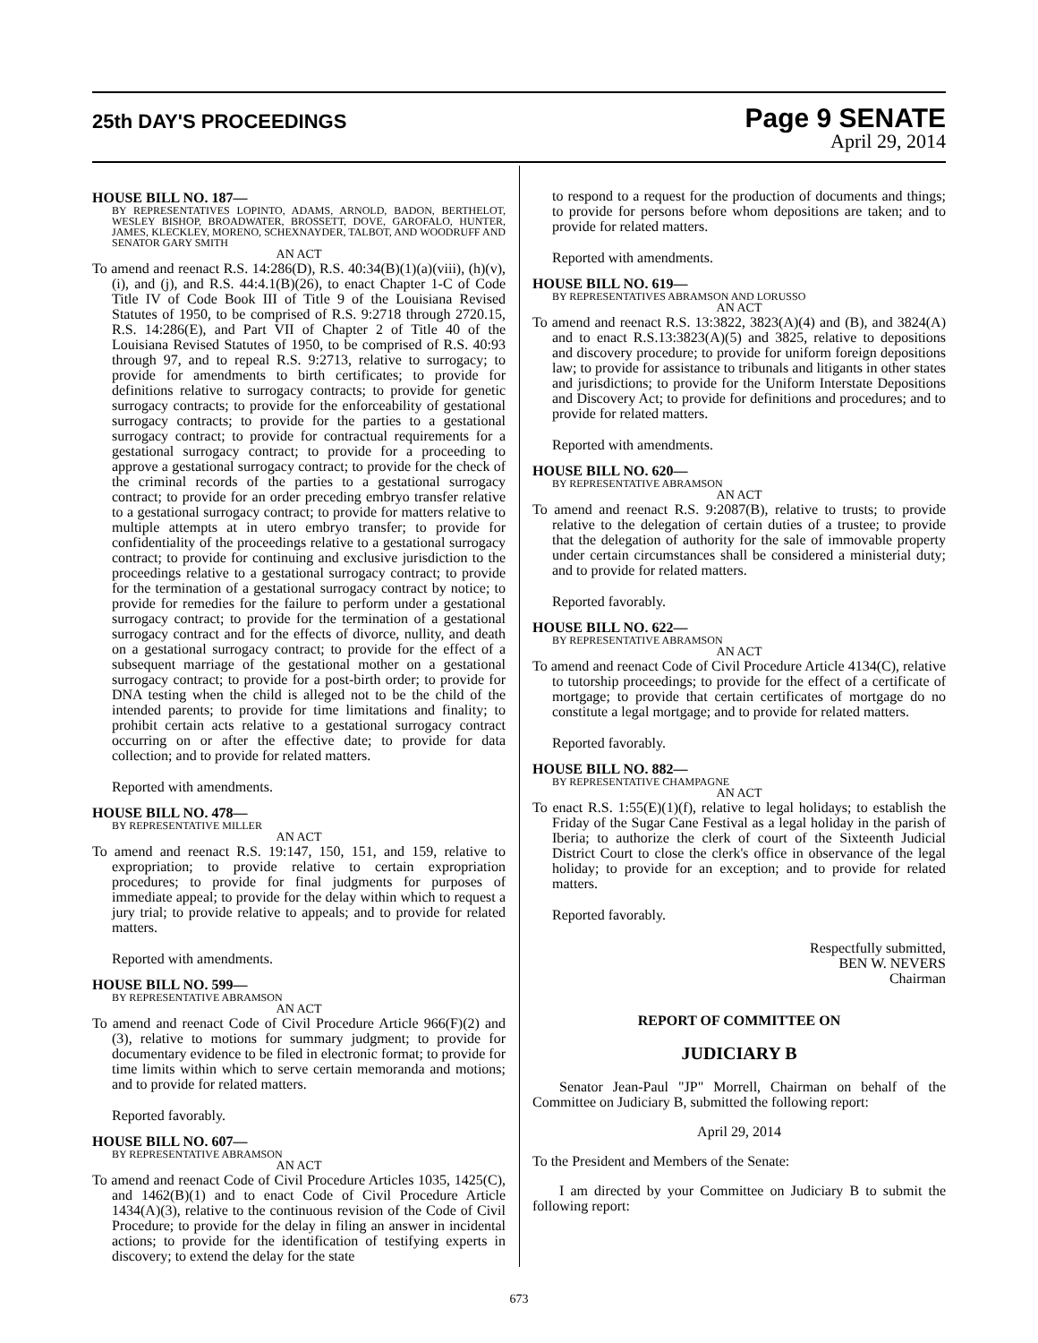25th DAY'S PROCEEDINGS
Page 9 SENATE
April 29, 2014
HOUSE BILL NO. 187—
BY REPRESENTATIVES LOPINTO, ADAMS, ARNOLD, BADON, BERTHELOT, WESLEY BISHOP, BROADWATER, BROSSETT, DOVE, GAROFALO, HUNTER, JAMES, KLECKLEY, MORENO, SCHEXNAYDER, TALBOT, AND WOODRUFF AND SENATOR GARY SMITH
AN ACT
To amend and reenact R.S. 14:286(D), R.S. 40:34(B)(1)(a)(viii), (h)(v), (i), and (j), and R.S. 44:4.1(B)(26), to enact Chapter 1-C of Code Title IV of Code Book III of Title 9 of the Louisiana Revised Statutes of 1950, to be comprised of R.S. 9:2718 through 2720.15, R.S. 14:286(E), and Part VII of Chapter 2 of Title 40 of the Louisiana Revised Statutes of 1950, to be comprised of R.S. 40:93 through 97, and to repeal R.S. 9:2713, relative to surrogacy; to provide for amendments to birth certificates; to provide for definitions relative to surrogacy contracts; to provide for genetic surrogacy contracts; to provide for the enforceability of gestational surrogacy contracts; to provide for the parties to a gestational surrogacy contract; to provide for contractual requirements for a gestational surrogacy contract; to provide for a proceeding to approve a gestational surrogacy contract; to provide for the check of the criminal records of the parties to a gestational surrogacy contract; to provide for an order preceding embryo transfer relative to a gestational surrogacy contract; to provide for matters relative to multiple attempts at in utero embryo transfer; to provide for confidentiality of the proceedings relative to a gestational surrogacy contract; to provide for continuing and exclusive jurisdiction to the proceedings relative to a gestational surrogacy contract; to provide for the termination of a gestational surrogacy contract by notice; to provide for remedies for the failure to perform under a gestational surrogacy contract; to provide for the termination of a gestational surrogacy contract and for the effects of divorce, nullity, and death on a gestational surrogacy contract; to provide for the effect of a subsequent marriage of the gestational mother on a gestational surrogacy contract; to provide for a post-birth order; to provide for DNA testing when the child is alleged not to be the child of the intended parents; to provide for time limitations and finality; to prohibit certain acts relative to a gestational surrogacy contract occurring on or after the effective date; to provide for data collection; and to provide for related matters.
Reported with amendments.
HOUSE BILL NO. 478—
BY REPRESENTATIVE MILLER
AN ACT
To amend and reenact R.S. 19:147, 150, 151, and 159, relative to expropriation; to provide relative to certain expropriation procedures; to provide for final judgments for purposes of immediate appeal; to provide for the delay within which to request a jury trial; to provide relative to appeals; and to provide for related matters.
Reported with amendments.
HOUSE BILL NO. 599—
BY REPRESENTATIVE ABRAMSON
AN ACT
To amend and reenact Code of Civil Procedure Article 966(F)(2) and (3), relative to motions for summary judgment; to provide for documentary evidence to be filed in electronic format; to provide for time limits within which to serve certain memoranda and motions; and to provide for related matters.
Reported favorably.
HOUSE BILL NO. 607—
BY REPRESENTATIVE ABRAMSON
AN ACT
To amend and reenact Code of Civil Procedure Articles 1035, 1425(C), and 1462(B)(1) and to enact Code of Civil Procedure Article 1434(A)(3), relative to the continuous revision of the Code of Civil Procedure; to provide for the delay in filing an answer in incidental actions; to provide for the identification of testifying experts in discovery; to extend the delay for the state
to respond to a request for the production of documents and things; to provide for persons before whom depositions are taken; and to provide for related matters.
Reported with amendments.
HOUSE BILL NO. 619—
BY REPRESENTATIVES ABRAMSON AND LORUSSO
AN ACT
To amend and reenact R.S. 13:3822, 3823(A)(4) and (B), and 3824(A) and to enact R.S.13:3823(A)(5) and 3825, relative to depositions and discovery procedure; to provide for uniform foreign depositions law; to provide for assistance to tribunals and litigants in other states and jurisdictions; to provide for the Uniform Interstate Depositions and Discovery Act; to provide for definitions and procedures; and to provide for related matters.
Reported with amendments.
HOUSE BILL NO. 620—
BY REPRESENTATIVE ABRAMSON
AN ACT
To amend and reenact R.S. 9:2087(B), relative to trusts; to provide relative to the delegation of certain duties of a trustee; to provide that the delegation of authority for the sale of immovable property under certain circumstances shall be considered a ministerial duty; and to provide for related matters.
Reported favorably.
HOUSE BILL NO. 622—
BY REPRESENTATIVE ABRAMSON
AN ACT
To amend and reenact Code of Civil Procedure Article 4134(C), relative to tutorship proceedings; to provide for the effect of a certificate of mortgage; to provide that certain certificates of mortgage do no constitute a legal mortgage; and to provide for related matters.
Reported favorably.
HOUSE BILL NO. 882—
BY REPRESENTATIVE CHAMPAGNE
AN ACT
To enact R.S. 1:55(E)(1)(f), relative to legal holidays; to establish the Friday of the Sugar Cane Festival as a legal holiday in the parish of Iberia; to authorize the clerk of court of the Sixteenth Judicial District Court to close the clerk's office in observance of the legal holiday; to provide for an exception; and to provide for related matters.
Reported favorably.
Respectfully submitted,
BEN W. NEVERS
Chairman
REPORT OF COMMITTEE ON
JUDICIARY B
Senator Jean-Paul "JP" Morrell, Chairman on behalf of the Committee on Judiciary B, submitted the following report:
April 29, 2014
To the President and Members of the Senate:
I am directed by your Committee on Judiciary B to submit the following report:
673